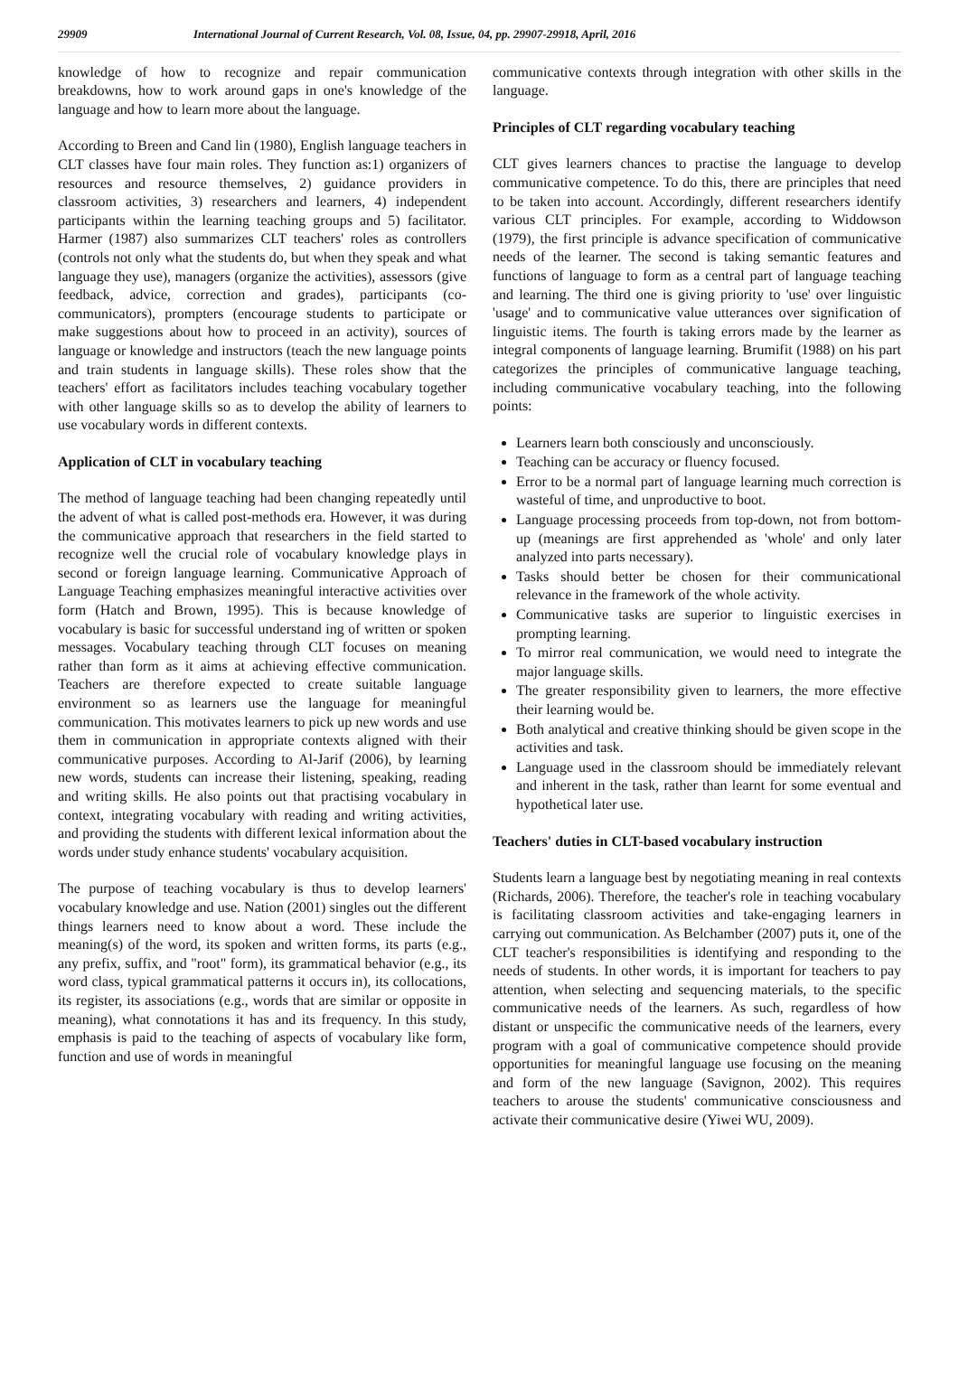29909 International Journal of Current Research, Vol. 08, Issue, 04, pp. 29907-29918, April, 2016
knowledge of how to recognize and repair communication breakdowns, how to work around gaps in one's knowledge of the language and how to learn more about the language.
According to Breen and Cand lin (1980), English language teachers in CLT classes have four main roles. They function as:1) organizers of resources and resource themselves, 2) guidance providers in classroom activities, 3) researchers and learners, 4) independent participants within the learning teaching groups and 5) facilitator. Harmer (1987) also summarizes CLT teachers' roles as controllers (controls not only what the students do, but when they speak and what language they use), managers (organize the activities), assessors (give feedback, advice, correction and grades), participants (co-communicators), prompters (encourage students to participate or make suggestions about how to proceed in an activity), sources of language or knowledge and instructors (teach the new language points and train students in language skills). These roles show that the teachers' effort as facilitators includes teaching vocabulary together with other language skills so as to develop the ability of learners to use vocabulary words in different contexts.
Application of CLT in vocabulary teaching
The method of language teaching had been changing repeatedly until the advent of what is called post-methods era. However, it was during the communicative approach that researchers in the field started to recognize well the crucial role of vocabulary knowledge plays in second or foreign language learning. Communicative Approach of Language Teaching emphasizes meaningful interactive activities over form (Hatch and Brown, 1995). This is because knowledge of vocabulary is basic for successful understand ing of written or spoken messages. Vocabulary teaching through CLT focuses on meaning rather than form as it aims at achieving effective communication. Teachers are therefore expected to create suitable language environment so as learners use the language for meaningful communication. This motivates learners to pick up new words and use them in communication in appropriate contexts aligned with their communicative purposes. According to Al-Jarif (2006), by learning new words, students can increase their listening, speaking, reading and writing skills. He also points out that practising vocabulary in context, integrating vocabulary with reading and writing activities, and providing the students with different lexical information about the words under study enhance students' vocabulary acquisition.
The purpose of teaching vocabulary is thus to develop learners' vocabulary knowledge and use. Nation (2001) singles out the different things learners need to know about a word. These include the meaning(s) of the word, its spoken and written forms, its parts (e.g., any prefix, suffix, and "root" form), its grammatical behavior (e.g., its word class, typical grammatical patterns it occurs in), its collocations, its register, its associations (e.g., words that are similar or opposite in meaning), what connotations it has and its frequency. In this study, emphasis is paid to the teaching of aspects of vocabulary like form, function and use of words in meaningful
communicative contexts through integration with other skills in the language.
Principles of CLT regarding vocabulary teaching
CLT gives learners chances to practise the language to develop communicative competence. To do this, there are principles that need to be taken into account. Accordingly, different researchers identify various CLT principles. For example, according to Widdowson (1979), the first principle is advance specification of communicative needs of the learner. The second is taking semantic features and functions of language to form as a central part of language teaching and learning. The third one is giving priority to 'use' over linguistic 'usage' and to communicative value utterances over signification of linguistic items. The fourth is taking errors made by the learner as integral components of language learning. Brumifit (1988) on his part categorizes the principles of communicative language teaching, including communicative vocabulary teaching, into the following points:
Learners learn both consciously and unconsciously.
Teaching can be accuracy or fluency focused.
Error to be a normal part of language learning much correction is wasteful of time, and unproductive to boot.
Language processing proceeds from top-down, not from bottom-up (meanings are first apprehended as 'whole' and only later analyzed into parts necessary).
Tasks should better be chosen for their communicational relevance in the framework of the whole activity.
Communicative tasks are superior to linguistic exercises in prompting learning.
To mirror real communication, we would need to integrate the major language skills.
The greater responsibility given to learners, the more effective their learning would be.
Both analytical and creative thinking should be given scope in the activities and task.
Language used in the classroom should be immediately relevant and inherent in the task, rather than learnt for some eventual and hypothetical later use.
Teachers' duties in CLT-based vocabulary instruction
Students learn a language best by negotiating meaning in real contexts (Richards, 2006). Therefore, the teacher's role in teaching vocabulary is facilitating classroom activities and take-engaging learners in carrying out communication. As Belchamber (2007) puts it, one of the CLT teacher's responsibilities is identifying and responding to the needs of students. In other words, it is important for teachers to pay attention, when selecting and sequencing materials, to the specific communicative needs of the learners. As such, regardless of how distant or unspecific the communicative needs of the learners, every program with a goal of communicative competence should provide opportunities for meaningful language use focusing on the meaning and form of the new language (Savignon, 2002). This requires teachers to arouse the students' communicative consciousness and activate their communicative desire (Yiwei WU, 2009).